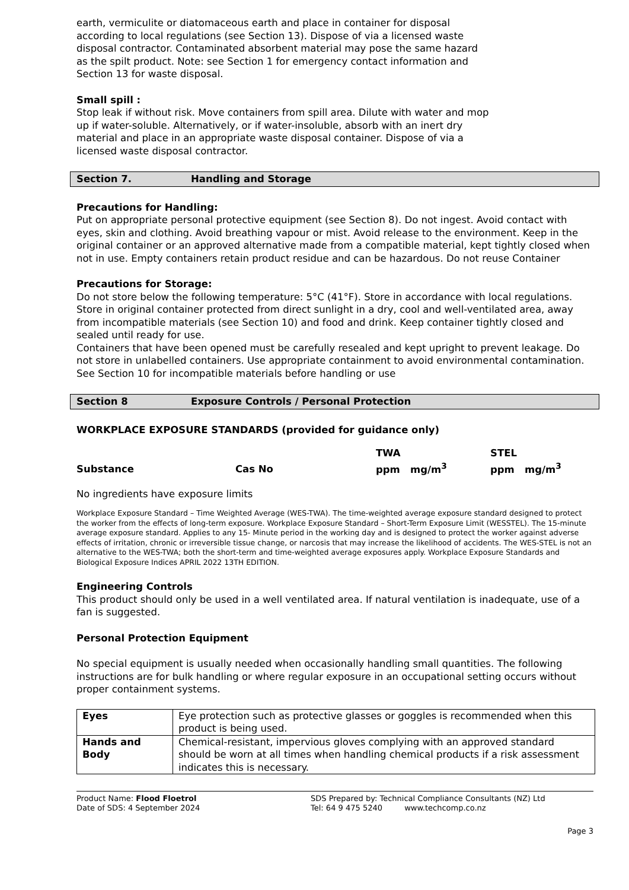earth, vermiculite or diatomaceous earth and place in container for disposal
according to local regulations (see Section 13). Dispose of via a licensed waste
disposal contractor. Contaminated absorbent material may pose the same hazard
as the spilt product. Note: see Section 1 for emergency contact information and
Section 13 for waste disposal.
Small spill :
Stop leak if without risk. Move containers from spill area. Dilute with water and mop
up if water-soluble. Alternatively, or if water-insoluble, absorb with an inert dry
material and place in an appropriate waste disposal container. Dispose of via a
licensed waste disposal contractor.
Section 7. Handling and Storage
Precautions for Handling:
Put on appropriate personal protective equipment (see Section 8). Do not ingest. Avoid contact with eyes, skin and clothing. Avoid breathing vapour or mist. Avoid release to the environment. Keep in the original container or an approved alternative made from a compatible material, kept tightly closed when not in use. Empty containers retain product residue and can be hazardous. Do not reuse Container
Precautions for Storage:
Do not store below the following temperature: 5°C (41°F). Store in accordance with local regulations. Store in original container protected from direct sunlight in a dry, cool and well-ventilated area, away from incompatible materials (see Section 10) and food and drink. Keep container tightly closed and sealed until ready for use.
Containers that have been opened must be carefully resealed and kept upright to prevent leakage. Do not store in unlabelled containers. Use appropriate containment to avoid environmental contamination. See Section 10 for incompatible materials before handling or use
Section 8 Exposure Controls / Personal Protection
WORKPLACE EXPOSURE STANDARDS (provided for guidance only)
| | | TWA | STEL |
| Substance | Cas No | ppm mg/m<sup>3</sup> | ppm mg/m<sup>3</sup> |
No ingredients have exposure limits
Workplace Exposure Standard – Time Weighted Average (WES-TWA). The time-weighted average exposure standard designed to protect the worker from the effects of long-term exposure. Workplace Exposure Standard – Short-Term Exposure Limit (WESSTEL). The 15-minute average exposure standard. Applies to any 15- Minute period in the working day and is designed to protect the worker against adverse effects of irritation, chronic or irreversible tissue change, or narcosis that may increase the likelihood of accidents. The WES-STEL is not an alternative to the WES-TWA; both the short-term and time-weighted average exposures apply. Workplace Exposure Standards and Biological Exposure Indices APRIL 2022 13TH EDITION.
Engineering Controls
This product should only be used in a well ventilated area. If natural ventilation is inadequate, use of a fan is suggested.
Personal Protection Equipment
No special equipment is usually needed when occasionally handling small quantities. The following instructions are for bulk handling or where regular exposure in an occupational setting occurs without proper containment systems.
| Eyes | Eye protection such as protective glasses or goggles is recommended when this product is being used. |
| Hands and Body | Chemical-resistant, impervious gloves complying with an approved standard should be worn at all times when handling chemical products if a risk assessment indicates this is necessary. |
Product Name: Flood Floetrol
Date of SDS: 4 September 2024
SDS Prepared by: Technical Compliance Consultants (NZ) Ltd
Tel: 64 9 475 5240 www.techcomp.co.nz
Page 3